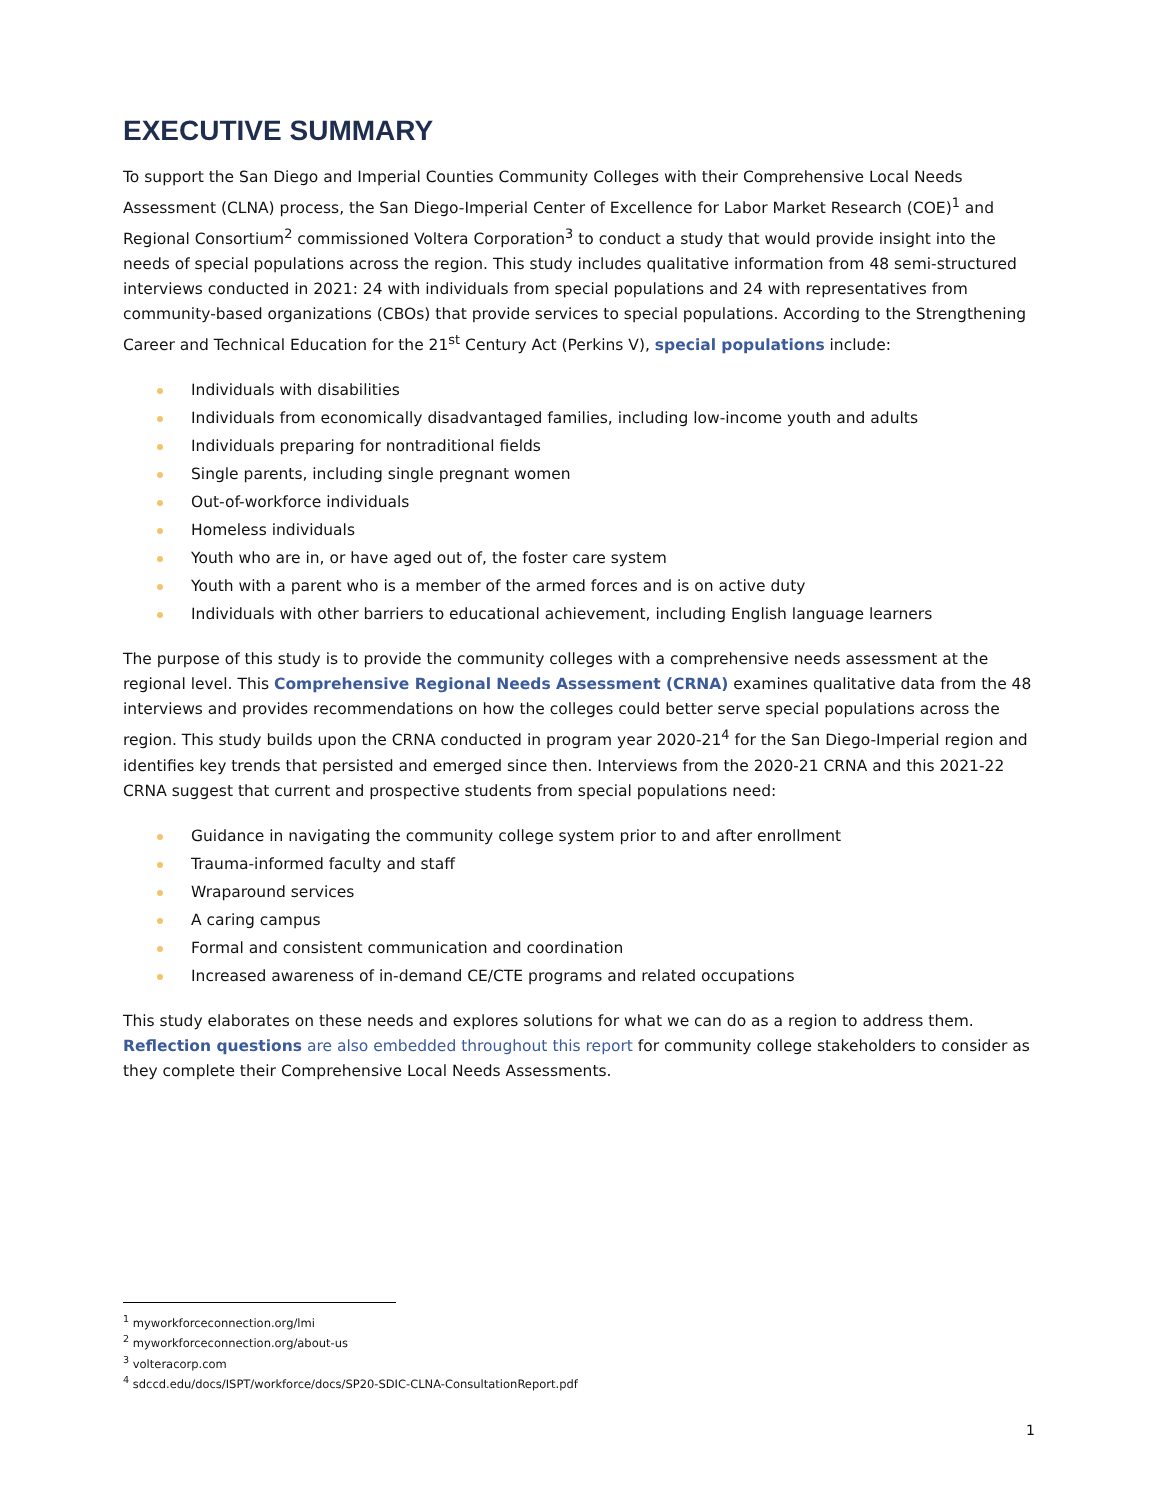EXECUTIVE SUMMARY
To support the San Diego and Imperial Counties Community Colleges with their Comprehensive Local Needs Assessment (CLNA) process, the San Diego-Imperial Center of Excellence for Labor Market Research (COE)<sup>1</sup> and Regional Consortium<sup>2</sup> commissioned Voltera Corporation<sup>3</sup> to conduct a study that would provide insight into the needs of special populations across the region. This study includes qualitative information from 48 semi-structured interviews conducted in 2021: 24 with individuals from special populations and 24 with representatives from community-based organizations (CBOs) that provide services to special populations. According to the Strengthening Career and Technical Education for the 21<sup>st</sup> Century Act (Perkins V), special populations include:
Individuals with disabilities
Individuals from economically disadvantaged families, including low-income youth and adults
Individuals preparing for nontraditional fields
Single parents, including single pregnant women
Out-of-workforce individuals
Homeless individuals
Youth who are in, or have aged out of, the foster care system
Youth with a parent who is a member of the armed forces and is on active duty
Individuals with other barriers to educational achievement, including English language learners
The purpose of this study is to provide the community colleges with a comprehensive needs assessment at the regional level. This Comprehensive Regional Needs Assessment (CRNA) examines qualitative data from the 48 interviews and provides recommendations on how the colleges could better serve special populations across the region. This study builds upon the CRNA conducted in program year 2020-21<sup>4</sup> for the San Diego-Imperial region and identifies key trends that persisted and emerged since then. Interviews from the 2020-21 CRNA and this 2021-22 CRNA suggest that current and prospective students from special populations need:
Guidance in navigating the community college system prior to and after enrollment
Trauma-informed faculty and staff
Wraparound services
A caring campus
Formal and consistent communication and coordination
Increased awareness of in-demand CE/CTE programs and related occupations
This study elaborates on these needs and explores solutions for what we can do as a region to address them. Reflection questions are also embedded throughout this report for community college stakeholders to consider as they complete their Comprehensive Local Needs Assessments.
<sup>1</sup> myworkforceconnection.org/lmi
<sup>2</sup> myworkforceconnection.org/about-us
<sup>3</sup> volteracorp.com
<sup>4</sup> sdccd.edu/docs/ISPT/workforce/docs/SP20-SDIC-CLNA-ConsultationReport.pdf
1